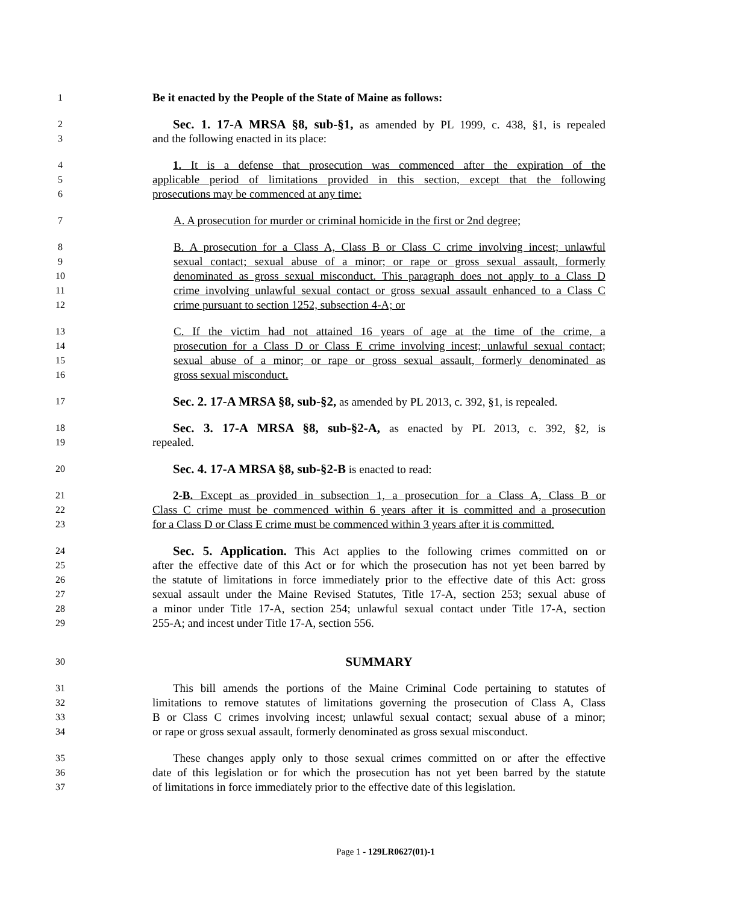1 Be it enacted by the People of the State of Maine as follows:
2 Sec. 1. 17-A MRSA §8, sub-§1, as amended by PL 1999, c. 438, §1, is repealed
3 and the following enacted in its place:
4 1. It is a defense that prosecution was commenced after the expiration of the
5 applicable period of limitations provided in this section, except that the following
6 prosecutions may be commenced at any time:
7 A. A prosecution for murder or criminal homicide in the first or 2nd degree;
8 B. A prosecution for a Class A, Class B or Class C crime involving incest; unlawful
9 sexual contact; sexual abuse of a minor; or rape or gross sexual assault, formerly
10 denominated as gross sexual misconduct. This paragraph does not apply to a Class D
11 crime involving unlawful sexual contact or gross sexual assault enhanced to a Class C
12 crime pursuant to section 1252, subsection 4-A; or
13 C. If the victim had not attained 16 years of age at the time of the crime, a
14 prosecution for a Class D or Class E crime involving incest; unlawful sexual contact;
15 sexual abuse of a minor; or rape or gross sexual assault, formerly denominated as
16 gross sexual misconduct.
17 Sec. 2. 17-A MRSA §8, sub-§2, as amended by PL 2013, c. 392, §1, is repealed.
18 Sec. 3. 17-A MRSA §8, sub-§2-A, as enacted by PL 2013, c. 392, §2, is
19 repealed.
20 Sec. 4. 17-A MRSA §8, sub-§2-B is enacted to read:
21 2-B. Except as provided in subsection 1, a prosecution for a Class A, Class B or
22 Class C crime must be commenced within 6 years after it is committed and a prosecution
23 for a Class D or Class E crime must be commenced within 3 years after it is committed.
24 Sec. 5. Application. This Act applies to the following crimes committed on or
25 after the effective date of this Act or for which the prosecution has not yet been barred by
26 the statute of limitations in force immediately prior to the effective date of this Act: gross
27 sexual assault under the Maine Revised Statutes, Title 17-A, section 253; sexual abuse of
28 a minor under Title 17-A, section 254; unlawful sexual contact under Title 17-A, section
29 255-A; and incest under Title 17-A, section 556.
30 SUMMARY
31 This bill amends the portions of the Maine Criminal Code pertaining to statutes of
32 limitations to remove statutes of limitations governing the prosecution of Class A, Class
33 B or Class C crimes involving incest; unlawful sexual contact; sexual abuse of a minor;
34 or rape or gross sexual assault, formerly denominated as gross sexual misconduct.
35 These changes apply only to those sexual crimes committed on or after the effective
36 date of this legislation or for which the prosecution has not yet been barred by the statute
37 of limitations in force immediately prior to the effective date of this legislation.
Page 1 - 129LR0627(01)-1